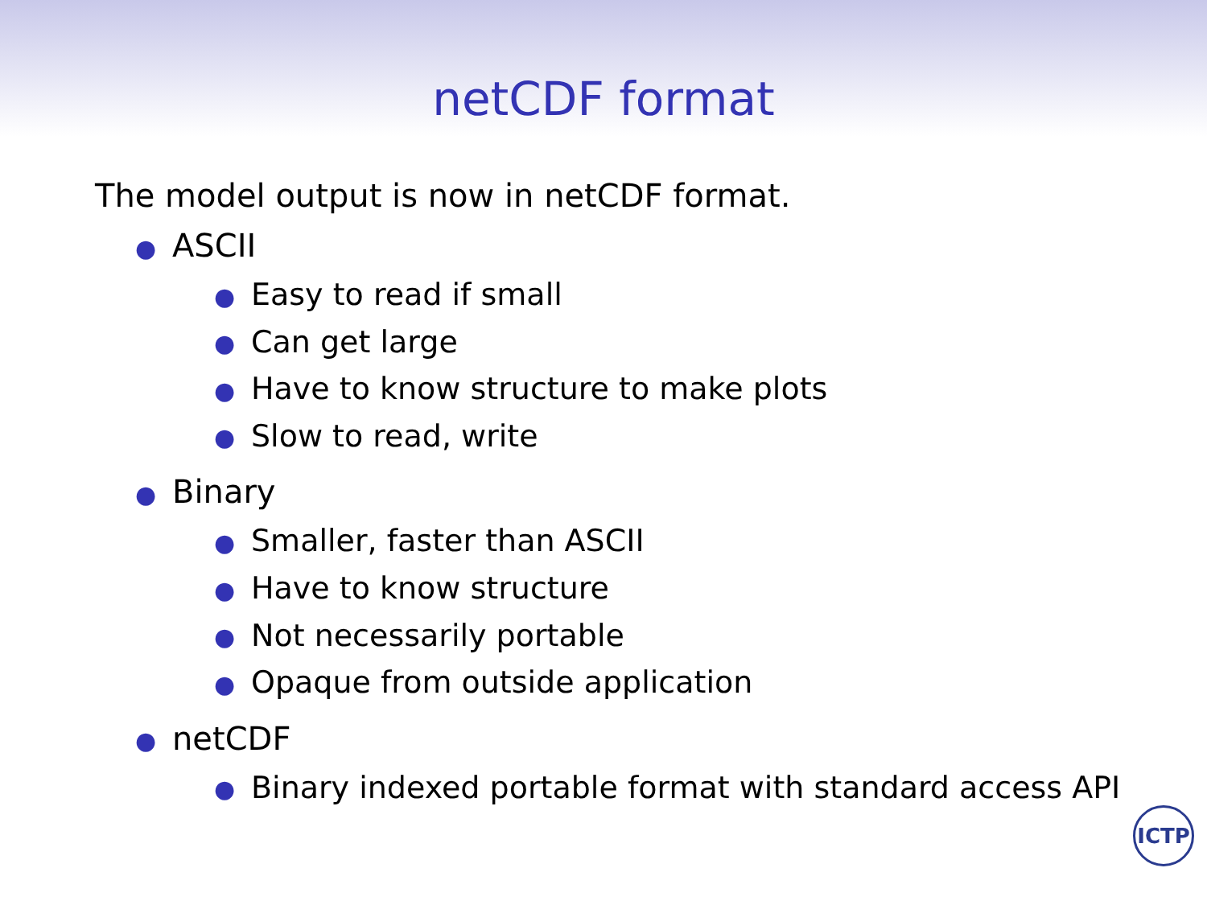netCDF format
The model output is now in netCDF format.
● ASCII
● Easy to read if small
● Can get large
● Have to know structure to make plots
● Slow to read, write
● Binary
● Smaller, faster than ASCII
● Have to know structure
● Not necessarily portable
● Opaque from outside application
● netCDF
● Binary indexed portable format with standard access API
ICTP